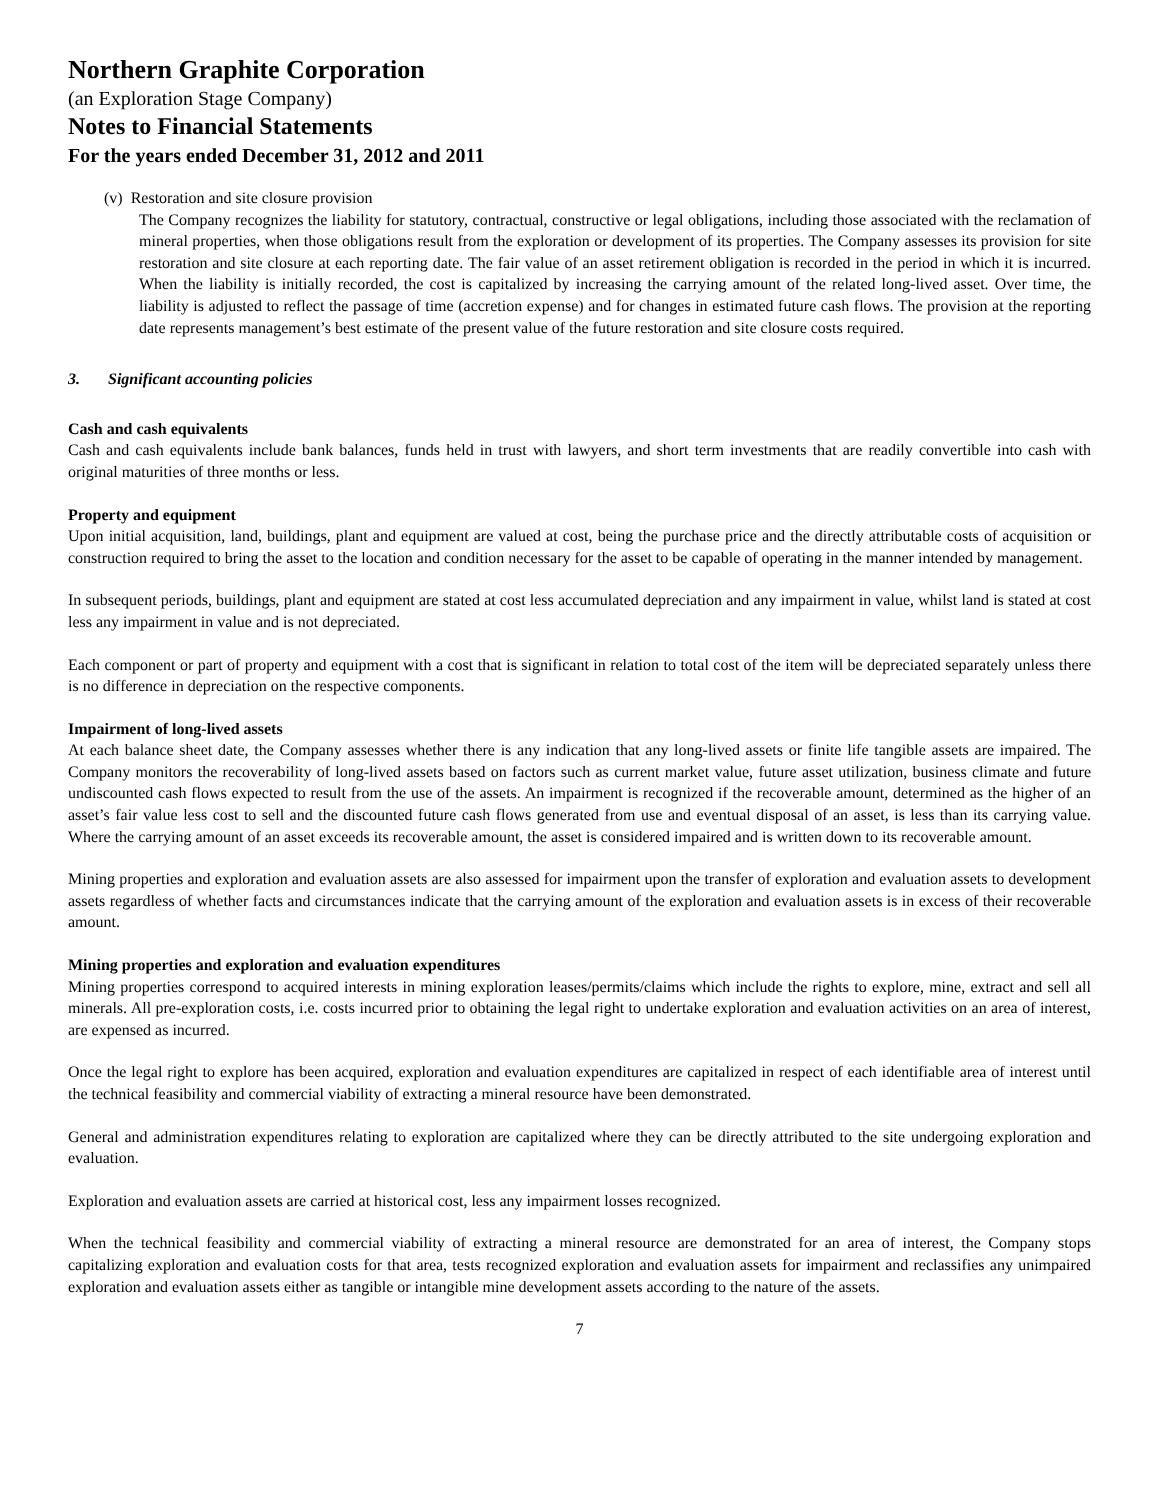Northern Graphite Corporation
(an Exploration Stage Company)
Notes to Financial Statements
For the years ended December 31, 2012 and 2011
(v) Restoration and site closure provision
The Company recognizes the liability for statutory, contractual, constructive or legal obligations, including those associated with the reclamation of mineral properties, when those obligations result from the exploration or development of its properties. The Company assesses its provision for site restoration and site closure at each reporting date. The fair value of an asset retirement obligation is recorded in the period in which it is incurred. When the liability is initially recorded, the cost is capitalized by increasing the carrying amount of the related long-lived asset. Over time, the liability is adjusted to reflect the passage of time (accretion expense) and for changes in estimated future cash flows. The provision at the reporting date represents management’s best estimate of the present value of the future restoration and site closure costs required.
3. Significant accounting policies
Cash and cash equivalents
Cash and cash equivalents include bank balances, funds held in trust with lawyers, and short term investments that are readily convertible into cash with original maturities of three months or less.
Property and equipment
Upon initial acquisition, land, buildings, plant and equipment are valued at cost, being the purchase price and the directly attributable costs of acquisition or construction required to bring the asset to the location and condition necessary for the asset to be capable of operating in the manner intended by management.
In subsequent periods, buildings, plant and equipment are stated at cost less accumulated depreciation and any impairment in value, whilst land is stated at cost less any impairment in value and is not depreciated.
Each component or part of property and equipment with a cost that is significant in relation to total cost of the item will be depreciated separately unless there is no difference in depreciation on the respective components.
Impairment of long-lived assets
At each balance sheet date, the Company assesses whether there is any indication that any long-lived assets or finite life tangible assets are impaired. The Company monitors the recoverability of long-lived assets based on factors such as current market value, future asset utilization, business climate and future undiscounted cash flows expected to result from the use of the assets. An impairment is recognized if the recoverable amount, determined as the higher of an asset’s fair value less cost to sell and the discounted future cash flows generated from use and eventual disposal of an asset, is less than its carrying value. Where the carrying amount of an asset exceeds its recoverable amount, the asset is considered impaired and is written down to its recoverable amount.
Mining properties and exploration and evaluation assets are also assessed for impairment upon the transfer of exploration and evaluation assets to development assets regardless of whether facts and circumstances indicate that the carrying amount of the exploration and evaluation assets is in excess of their recoverable amount.
Mining properties and exploration and evaluation expenditures
Mining properties correspond to acquired interests in mining exploration leases/permits/claims which include the rights to explore, mine, extract and sell all minerals. All pre-exploration costs, i.e. costs incurred prior to obtaining the legal right to undertake exploration and evaluation activities on an area of interest, are expensed as incurred.
Once the legal right to explore has been acquired, exploration and evaluation expenditures are capitalized in respect of each identifiable area of interest until the technical feasibility and commercial viability of extracting a mineral resource have been demonstrated.
General and administration expenditures relating to exploration are capitalized where they can be directly attributed to the site undergoing exploration and evaluation.
Exploration and evaluation assets are carried at historical cost, less any impairment losses recognized.
When the technical feasibility and commercial viability of extracting a mineral resource are demonstrated for an area of interest, the Company stops capitalizing exploration and evaluation costs for that area, tests recognized exploration and evaluation assets for impairment and reclassifies any unimpaired exploration and evaluation assets either as tangible or intangible mine development assets according to the nature of the assets.
7